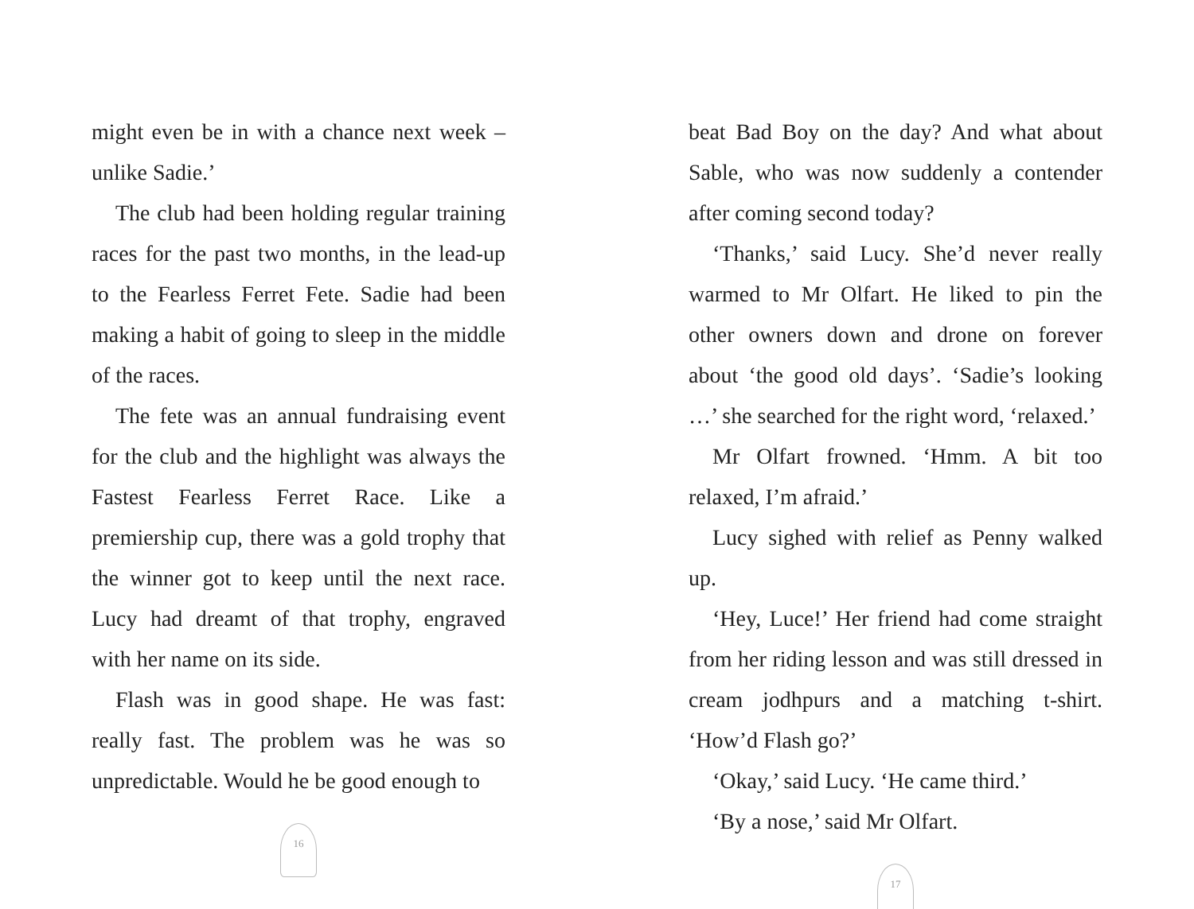might even be in with a chance next week – unlike Sadie.’
The club had been holding regular training races for the past two months, in the lead-up to the Fearless Ferret Fete. Sadie had been making a habit of going to sleep in the middle of the races.
The fete was an annual fundraising event for the club and the highlight was always the Fastest Fearless Ferret Race. Like a premiership cup, there was a gold trophy that the winner got to keep until the next race. Lucy had dreamt of that trophy, engraved with her name on its side.
Flash was in good shape. He was fast: really fast. The problem was he was so unpredictable. Would he be good enough to
16
beat Bad Boy on the day? And what about Sable, who was now suddenly a contender after coming second today?
‘Thanks,’ said Lucy. She’d never really warmed to Mr Olfart. He liked to pin the other owners down and drone on forever about ‘the good old days’. ‘Sadie’s looking …’ she searched for the right word, ‘relaxed.’
Mr Olfart frowned. ‘Hmm. A bit too relaxed, I’m afraid.’
Lucy sighed with relief as Penny walked up.
‘Hey, Luce!’ Her friend had come straight from her riding lesson and was still dressed in cream jodhpurs and a matching t-shirt. ‘How’d Flash go?’
‘Okay,’ said Lucy. ‘He came third.’
‘By a nose,’ said Mr Olfart.
17